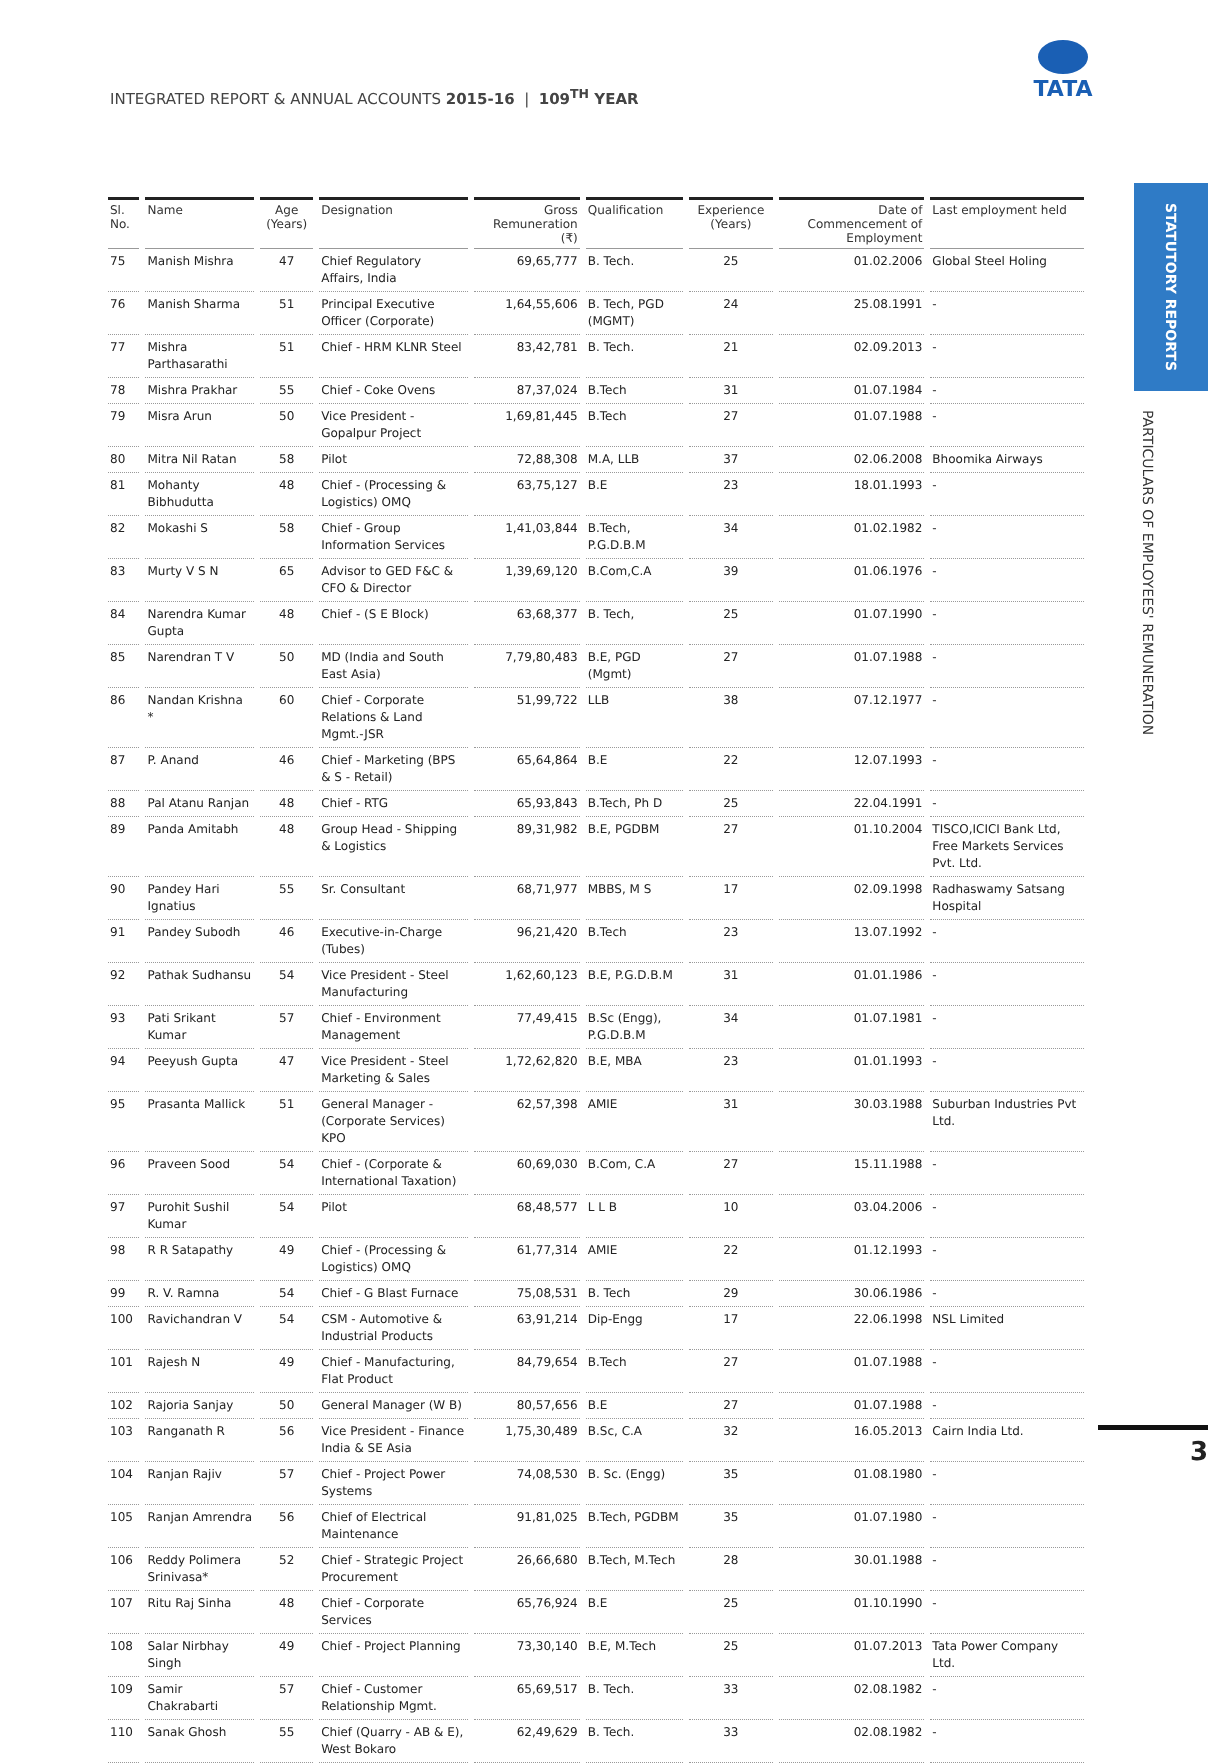INTEGRATED REPORT & ANNUAL ACCOUNTS 2015-16 | 109<sup>TH</sup> YEAR
TATA
STATUTORY REPORTS
PARTICULARS OF EMPLOYEES' REMUNERATION
| Sl. No. | Name | Age (Years) | Designation | Gross Remuneration (₹) | Qualification | Experience (Years) | Date of Commencement of Employment | Last employment held |
| --- | --- | --- | --- | --- | --- | --- | --- | --- |
| 75 | Manish Mishra | 47 | Chief Regulatory Affairs, India | 69,65,777 | B. Tech. | 25 | 01.02.2006 | Global Steel Holing |
| 76 | Manish Sharma | 51 | Principal Executive Officer (Corporate) | 1,64,55,606 | B. Tech, PGD (MGMT) | 24 | 25.08.1991 | - |
| 77 | Mishra Parthasarathi | 51 | Chief - HRM KLNR Steel | 83,42,781 | B. Tech. | 21 | 02.09.2013 | - |
| 78 | Mishra Prakhar | 55 | Chief - Coke Ovens | 87,37,024 | B.Tech | 31 | 01.07.1984 | - |
| 79 | Misra Arun | 50 | Vice President - Gopalpur Project | 1,69,81,445 | B.Tech | 27 | 01.07.1988 | - |
| 80 | Mitra Nil Ratan | 58 | Pilot | 72,88,308 | M.A, LLB | 37 | 02.06.2008 | Bhoomika Airways |
| 81 | Mohanty Bibhudutta | 48 | Chief - (Processing & Logistics) OMQ | 63,75,127 | B.E | 23 | 18.01.1993 | - |
| 82 | Mokashi S | 58 | Chief - Group Information Services | 1,41,03,844 | B.Tech, P.G.D.B.M | 34 | 01.02.1982 | - |
| 83 | Murty V S N | 65 | Advisor to GED F&C & CFO & Director | 1,39,69,120 | B.Com,C.A | 39 | 01.06.1976 | - |
| 84 | Narendra Kumar Gupta | 48 | Chief - (S E Block) | 63,68,377 | B. Tech, | 25 | 01.07.1990 | - |
| 85 | Narendran T V | 50 | MD (India and South East Asia) | 7,79,80,483 | B.E, PGD (Mgmt) | 27 | 01.07.1988 | - |
| 86 | Nandan Krishna * | 60 | Chief - Corporate Relations & Land Mgmt.-JSR | 51,99,722 | LLB | 38 | 07.12.1977 | - |
| 87 | P. Anand | 46 | Chief - Marketing (BPS & S - Retail) | 65,64,864 | B.E | 22 | 12.07.1993 | - |
| 88 | Pal Atanu Ranjan | 48 | Chief - RTG | 65,93,843 | B.Tech, Ph D | 25 | 22.04.1991 | - |
| 89 | Panda Amitabh | 48 | Group Head - Shipping & Logistics | 89,31,982 | B.E, PGDBM | 27 | 01.10.2004 | TISCO,ICICI Bank Ltd, Free Markets Services Pvt. Ltd. |
| 90 | Pandey Hari Ignatius | 55 | Sr. Consultant | 68,71,977 | MBBS, M S | 17 | 02.09.1998 | Radhaswamy Satsang Hospital |
| 91 | Pandey Subodh | 46 | Executive-in-Charge (Tubes) | 96,21,420 | B.Tech | 23 | 13.07.1992 | - |
| 92 | Pathak Sudhansu | 54 | Vice President - Steel Manufacturing | 1,62,60,123 | B.E, P.G.D.B.M | 31 | 01.01.1986 | - |
| 93 | Pati Srikant Kumar | 57 | Chief - Environment Management | 77,49,415 | B.Sc (Engg), P.G.D.B.M | 34 | 01.07.1981 | - |
| 94 | Peeyush Gupta | 47 | Vice President - Steel Marketing & Sales | 1,72,62,820 | B.E, MBA | 23 | 01.01.1993 | - |
| 95 | Prasanta Mallick | 51 | General Manager -(Corporate Services) KPO | 62,57,398 | AMIE | 31 | 30.03.1988 | Suburban Industries Pvt Ltd. |
| 96 | Praveen Sood | 54 | Chief - (Corporate & International Taxation) | 60,69,030 | B.Com, C.A | 27 | 15.11.1988 | - |
| 97 | Purohit Sushil Kumar | 54 | Pilot | 68,48,577 | L L B | 10 | 03.04.2006 | - |
| 98 | R R Satapathy | 49 | Chief - (Processing & Logistics) OMQ | 61,77,314 | AMIE | 22 | 01.12.1993 | - |
| 99 | R. V. Ramna | 54 | Chief - G Blast Furnace | 75,08,531 | B. Tech | 29 | 30.06.1986 | - |
| 100 | Ravichandran V | 54 | CSM - Automotive & Industrial Products | 63,91,214 | Dip-Engg | 17 | 22.06.1998 | NSL Limited |
| 101 | Rajesh N | 49 | Chief - Manufacturing, Flat Product | 84,79,654 | B.Tech | 27 | 01.07.1988 | - |
| 102 | Rajoria Sanjay | 50 | General Manager (W B) | 80,57,656 | B.E | 27 | 01.07.1988 | - |
| 103 | Ranganath R | 56 | Vice President - Finance India & SE Asia | 1,75,30,489 | B.Sc, C.A | 32 | 16.05.2013 | Cairn India Ltd. |
| 104 | Ranjan Rajiv | 57 | Chief - Project Power Systems | 74,08,530 | B. Sc. (Engg) | 35 | 01.08.1980 | - |
| 105 | Ranjan Amrendra | 56 | Chief of Electrical Maintenance | 91,81,025 | B.Tech, PGDBM | 35 | 01.07.1980 | - |
| 106 | Reddy Polimera Srinivasa* | 52 | Chief - Strategic Project Procurement | 26,66,680 | B.Tech, M.Tech | 28 | 30.01.1988 | - |
| 107 | Ritu Raj Sinha | 48 | Chief - Corporate Services | 65,76,924 | B.E | 25 | 01.10.1990 | - |
| 108 | Salar Nirbhay Singh | 49 | Chief - Project Planning | 73,30,140 | B.E, M.Tech | 25 | 01.07.2013 | Tata Power Company Ltd. |
| 109 | Samir Chakrabarti | 57 | Chief - Customer Relationship Mgmt. | 65,69,517 | B. Tech. | 33 | 02.08.1982 | - |
| 110 | Sanak Ghosh | 55 | Chief (Quarry - AB & E), West Bokaro | 62,49,629 | B. Tech. | 33 | 02.08.1982 | - |
3